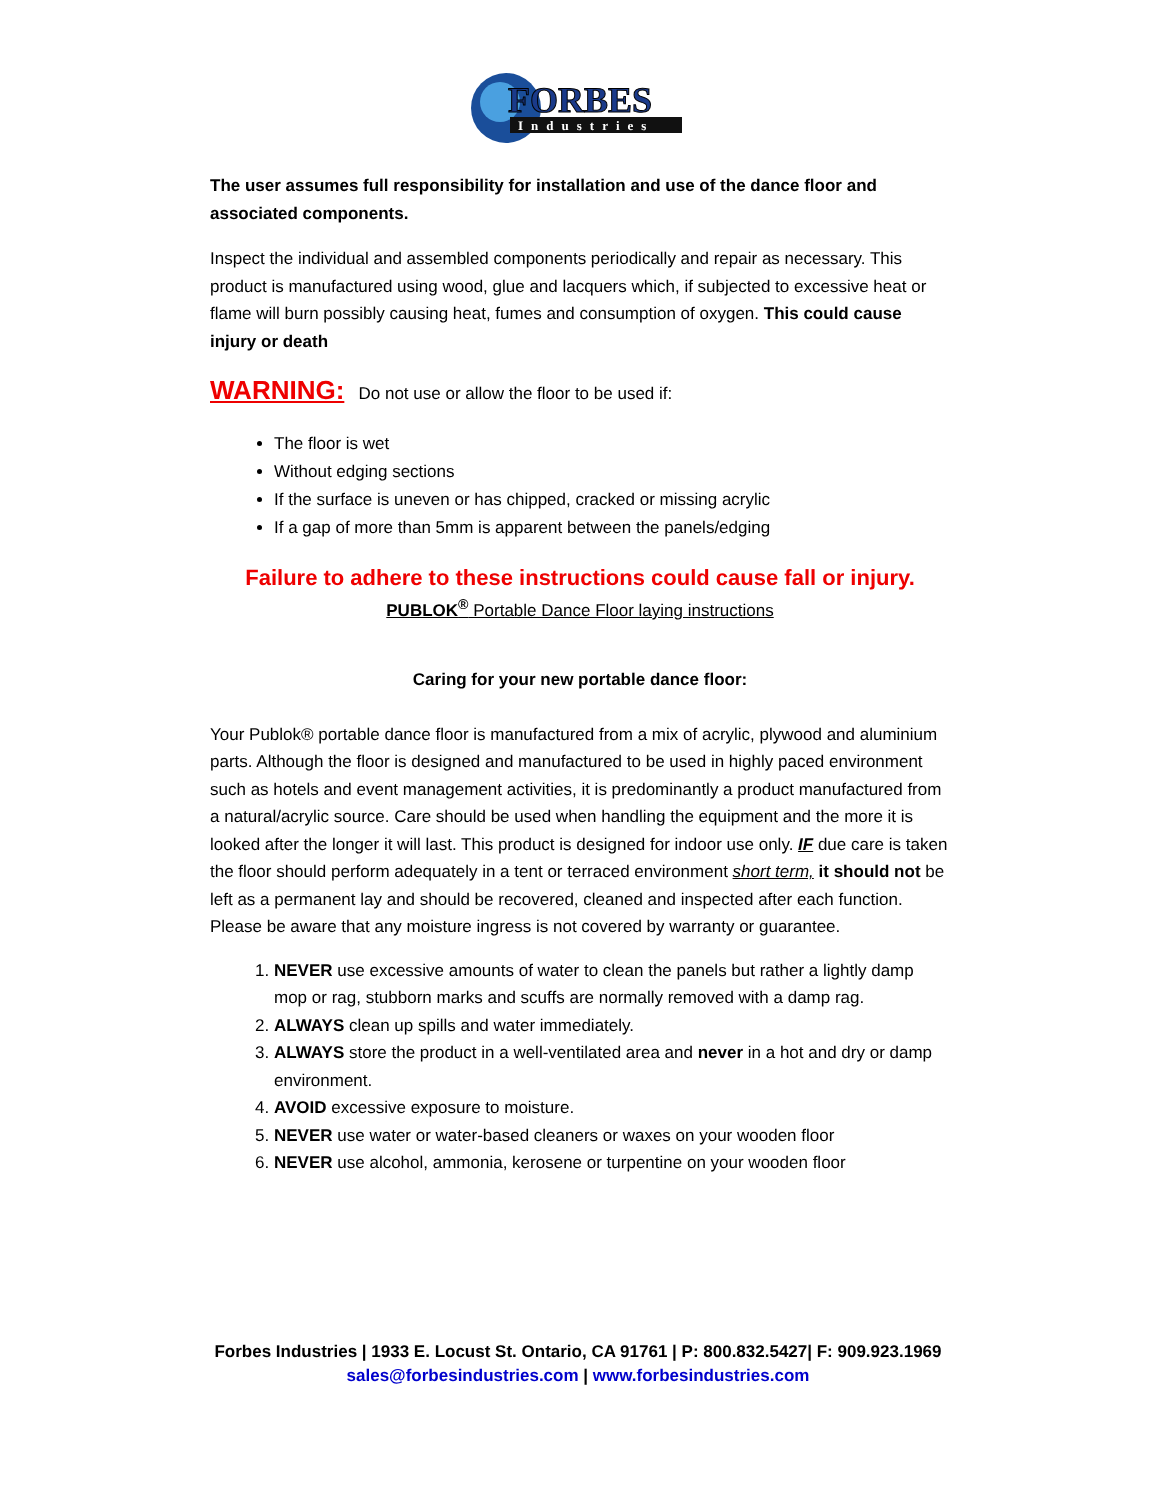FORBES
Industries
The user assumes full responsibility for installation and use of the dance floor and associated components.
Inspect the individual and assembled components periodically and repair as necessary. This product is manufactured using wood, glue and lacquers which, if subjected to excessive heat or flame will burn possibly causing heat, fumes and consumption of oxygen. This could cause injury or death
WARNING: Do not use or allow the floor to be used if:
The floor is wet
Without edging sections
If the surface is uneven or has chipped, cracked or missing acrylic
If a gap of more than 5mm is apparent between the panels/edging
Failure to adhere to these instructions could cause fall or injury.
PUBLOK<sup>®</sup> Portable Dance Floor laying instructions
Caring for your new portable dance floor:
Your Publok® portable dance floor is manufactured from a mix of acrylic, plywood and aluminium parts. Although the floor is designed and manufactured to be used in highly paced environment such as hotels and event management activities, it is predominantly a product manufactured from a natural/acrylic source. Care should be used when handling the equipment and the more it is looked after the longer it will last. This product is designed for indoor use only. IF due care is taken the floor should perform adequately in a tent or terraced environment short term, it should not be left as a permanent lay and should be recovered, cleaned and inspected after each function. Please be aware that any moisture ingress is not covered by warranty or guarantee.
1. NEVER use excessive amounts of water to clean the panels but rather a lightly damp mop or rag, stubborn marks and scuffs are normally removed with a damp rag.
2. ALWAYS clean up spills and water immediately.
3. ALWAYS store the product in a well-ventilated area and never in a hot and dry or damp environment.
4. AVOID excessive exposure to moisture.
5. NEVER use water or water-based cleaners or waxes on your wooden floor
6. NEVER use alcohol, ammonia, kerosene or turpentine on your wooden floor
Forbes Industries | 1933 E. Locust St. Ontario, CA 91761 | P: 800.832.5427| F: 909.923.1969
sales@forbesindustries.com | www.forbesindustries.com